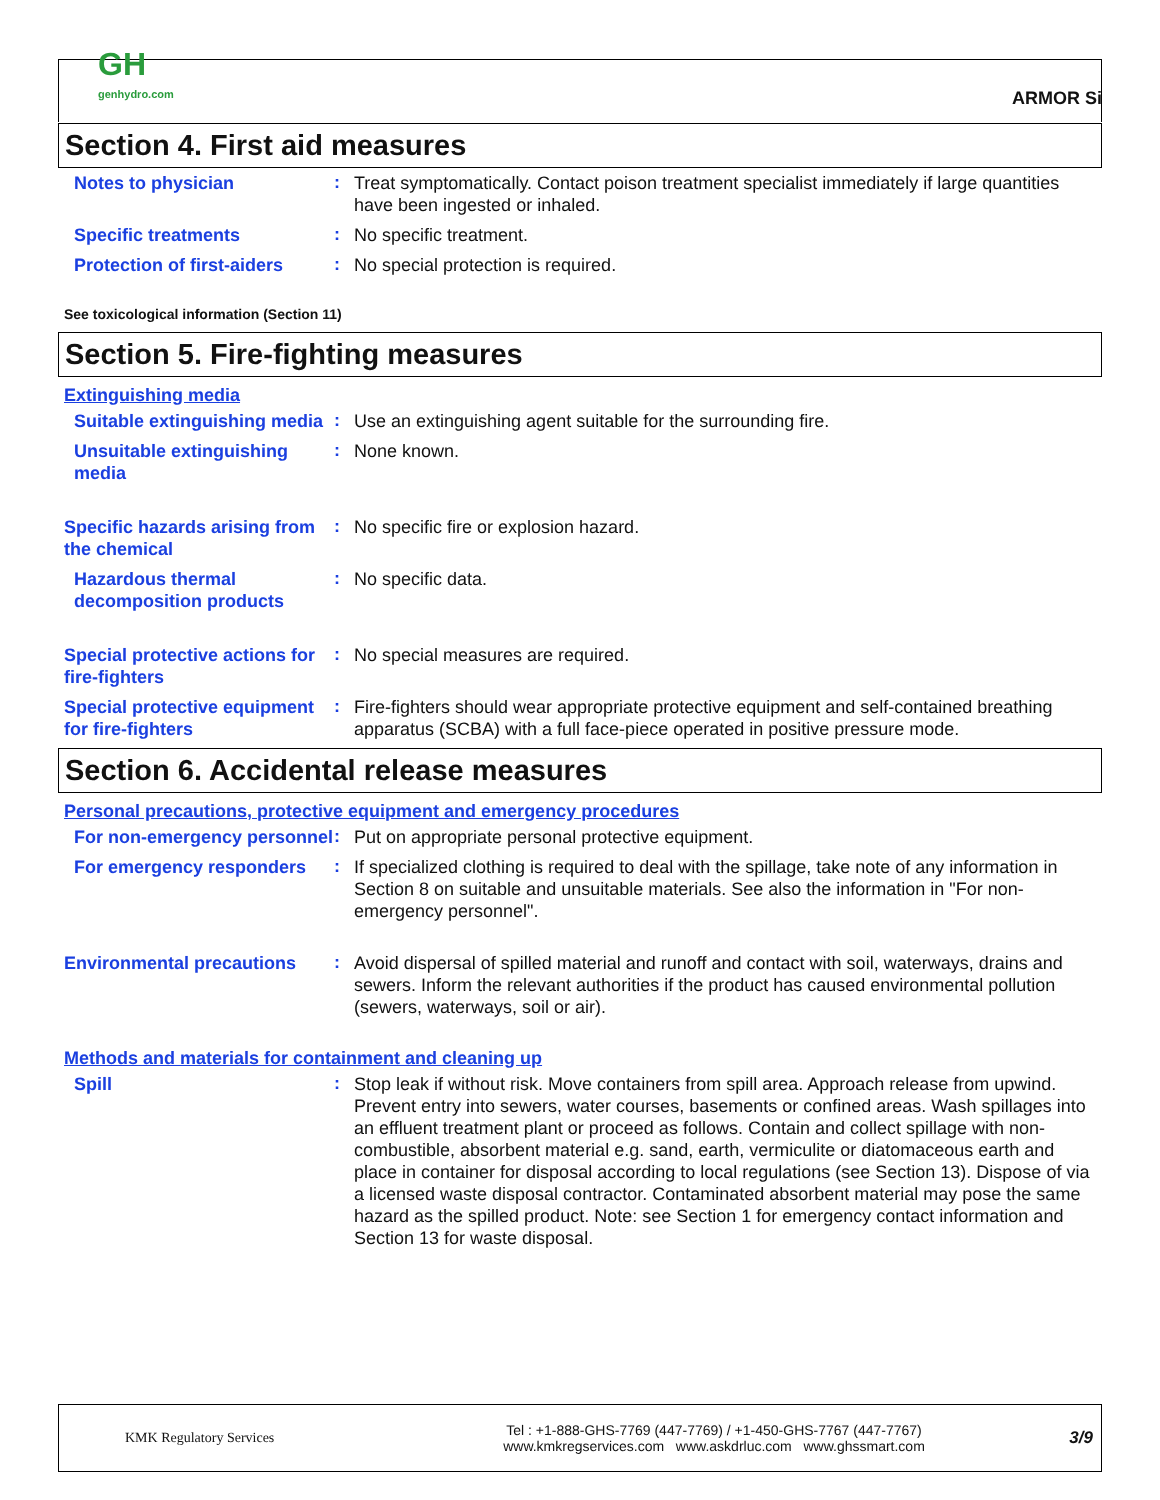GH
genhydro.com
ARMOR Si
Section 4. First aid measures
Notes to physician
:
Treat symptomatically. Contact poison treatment specialist immediately if large quantities have been ingested or inhaled.
Specific treatments
:
No specific treatment.
Protection of first-aiders
:
No special protection is required.
See toxicological information (Section 11)
Section 5. Fire-fighting measures
Extinguishing media
Suitable extinguishing media
:
Use an extinguishing agent suitable for the surrounding fire.
Unsuitable extinguishing media
:
None known.
Specific hazards arising from the chemical
:
No specific fire or explosion hazard.
Hazardous thermal decomposition products
:
No specific data.
Special protective actions for fire-fighters
:
No special measures are required.
Special protective equipment for fire-fighters
:
Fire-fighters should wear appropriate protective equipment and self-contained breathing apparatus (SCBA) with a full face-piece operated in positive pressure mode.
Section 6. Accidental release measures
Personal precautions, protective equipment and emergency procedures
For non-emergency personnel
:
Put on appropriate personal protective equipment.
For emergency responders
:
If specialized clothing is required to deal with the spillage, take note of any information in Section 8 on suitable and unsuitable materials. See also the information in "For non-emergency personnel".
Environmental precautions
:
Avoid dispersal of spilled material and runoff and contact with soil, waterways, drains and sewers. Inform the relevant authorities if the product has caused environmental pollution (sewers, waterways, soil or air).
Methods and materials for containment and cleaning up
Spill
:
Stop leak if without risk. Move containers from spill area. Approach release from upwind. Prevent entry into sewers, water courses, basements or confined areas. Wash spillages into an effluent treatment plant or proceed as follows. Contain and collect spillage with non-combustible, absorbent material e.g. sand, earth, vermiculite or diatomaceous earth and place in container for disposal according to local regulations (see Section 13). Dispose of via a licensed waste disposal contractor. Contaminated absorbent material may pose the same hazard as the spilled product. Note: see Section 1 for emergency contact information and Section 13 for waste disposal.
KMK Regulatory Services
Tel : +1-888-GHS-7769 (447-7769) / +1-450-GHS-7767 (447-7767)
www.kmkregservices.com www.askdrluc.com www.ghssmart.com
3/9